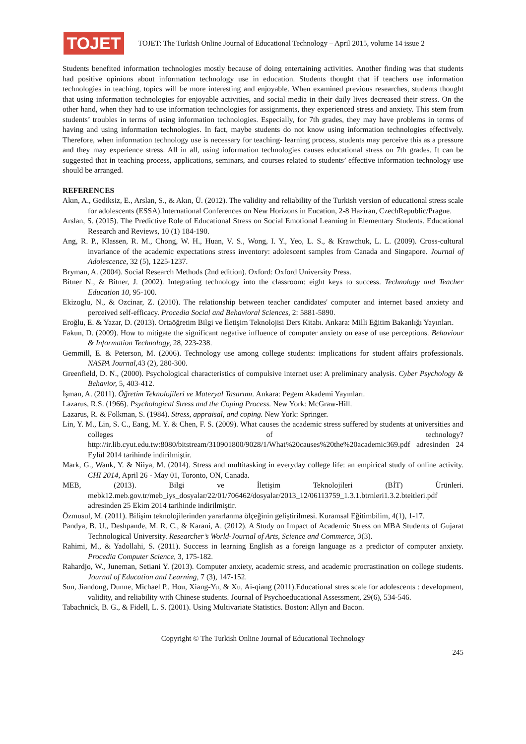TOJET
TOJET: The Turkish Online Journal of Educational Technology – April 2015, volume 14 issue 2
Students benefited information technologies mostly because of doing entertaining activities. Another finding was that students had positive opinions about information technology use in education. Students thought that if teachers use information technologies in teaching, topics will be more interesting and enjoyable. When examined previous researches, students thought that using information technologies for enjoyable activities, and social media in their daily lives decreased their stress. On the other hand, when they had to use information technologies for assignments, they experienced stress and anxiety. This stem from students’ troubles in terms of using information technologies. Especially, for 7th grades, they may have problems in terms of having and using information technologies. In fact, maybe students do not know using information technologies effectively. Therefore, when information technology use is necessary for teaching- learning process, students may perceive this as a pressure and they may experience stress. All in all, using information technologies causes educational stress on 7th grades. It can be suggested that in teaching process, applications, seminars, and courses related to students’ effective information technology use should be arranged.
REFERENCES
Akın, A., Gediksiz, E., Arslan, S., & Akın, Ü. (2012). The validity and reliability of the Turkish version of educational stress scale for adolescents (ESSA).International Conferences on New Horizons in Eucation, 2-8 Haziran, CzechRepublic/Prague.
Arslan, S. (2015). The Predictive Role of Educational Stress on Social Emotional Learning in Elementary Students. Educational Research and Reviews, 10 (1) 184-190.
Ang, R. P., Klassen, R. M., Chong, W. H., Huan, V. S., Wong, I. Y., Yeo, L. S., & Krawchuk, L. L. (2009). Cross-cultural invariance of the academic expectations stress inventory: adolescent samples from Canada and Singapore. Journal of Adolescence, 32 (5), 1225-1237.
Bryman, A. (2004). Social Research Methods (2nd edition). Oxford: Oxford University Press.
Bitner N., & Bitner, J. (2002). Integrating technology into the classroom: eight keys to success. Technology and Teacher Education 10, 95-100.
Ekizoglu, N., & Ozcinar, Z. (2010). The relationship between teacher candidates' computer and internet based anxiety and perceived self-efficacy. Procedia Social and Behavioral Sciences, 2: 5881-5890.
Eroğlu, E. & Yazar, D. (2013). Ortaöğretim Bilgi ve İletişim Teknolojisi Ders Kitabı. Ankara: Milli Eğitim Bakanlığı Yayınları.
Fakun, D. (2009). How to mitigate the significant negative influence of computer anxiety on ease of use perceptions. Behaviour & Information Technology, 28, 223-238.
Gemmill, E. & Peterson, M. (2006). Technology use among college students: implications for student affairs professionals. NASPA Journal, 43 (2), 280-300.
Greenfield, D. N., (2000). Psychological characteristics of compulsive internet use: A preliminary analysis. Cyber Psychology & Behavior, 5, 403-412.
İşman, A. (2011). Öğretim Teknolojileri ve Materyal Tasarımı. Ankara: Pegem Akademi Yayınları.
Lazarus, R.S. (1966). Psychological Stress and the Coping Process. New York: McGraw-Hill.
Lazarus, R. & Folkman, S. (1984). Stress, appraisal, and coping. New York: Springer.
Lin, Y. M., Lin, S. C., Eang, M. Y. & Chen, F. S. (2009). What causes the academic stress suffered by students at universities and colleges of technology? http://ir.lib.cyut.edu.tw:8080/bitstream/310901800/9028/1/What%20causes%20the%20academic369.pdf adresinden 24 Eylül 2014 tarihinde indirilmiştir.
Mark, G., Wank, Y. & Niiya, M. (2014). Stress and multitasking in everyday college life: an empirical study of online activity. CHI 2014, April 26 - May 01, Toronto, ON, Canada.
MEB, (2013). Bilgi ve İletişim Teknolojileri (BİT) Ürünleri. mebk12.meb.gov.tr/meb_iys_dosyalar/22/01/706462/dosyalar/2013_12/06113759_1.3.1.btrnleri1.3.2.bteitleri.pdf adresinden 25 Ekim 2014 tarihinde indirilmiştir.
Özmusul, M. (2011). Bilişim teknolojilerinden yararlanma ölçeğinin geliştirilmesi. Kuramsal Eğitimbilim, 4(1), 1-17.
Pandya, B. U., Deshpande, M. R. C., & Karani, A. (2012). A Study on Impact of Academic Stress on MBA Students of Gujarat Technological University. Researcher’s World-Journal of Arts, Science and Commerce, 3(3).
Rahimi, M., & Yadollahi, S. (2011). Success in learning English as a foreign language as a predictor of computer anxiety. Procedia Computer Science, 3, 175-182.
Rahardjo, W., Juneman, Setiani Y. (2013). Computer anxiety, academic stress, and academic procrastination on college students. Journal of Education and Learning, 7 (3), 147-152.
Sun, Jiandong, Dunne, Michael P., Hou, Xiang-Yu, & Xu, Ai-qiang (2011).Educational stres scale for adolescents : development, validity, and reliability with Chinese students. Journal of Psychoeducational Assessment, 29(6), 534-546.
Tabachnick, B. G., & Fidell, L. S. (2001). Using Multivariate Statistics. Boston: Allyn and Bacon.
Copyright © The Turkish Online Journal of Educational Technology
245